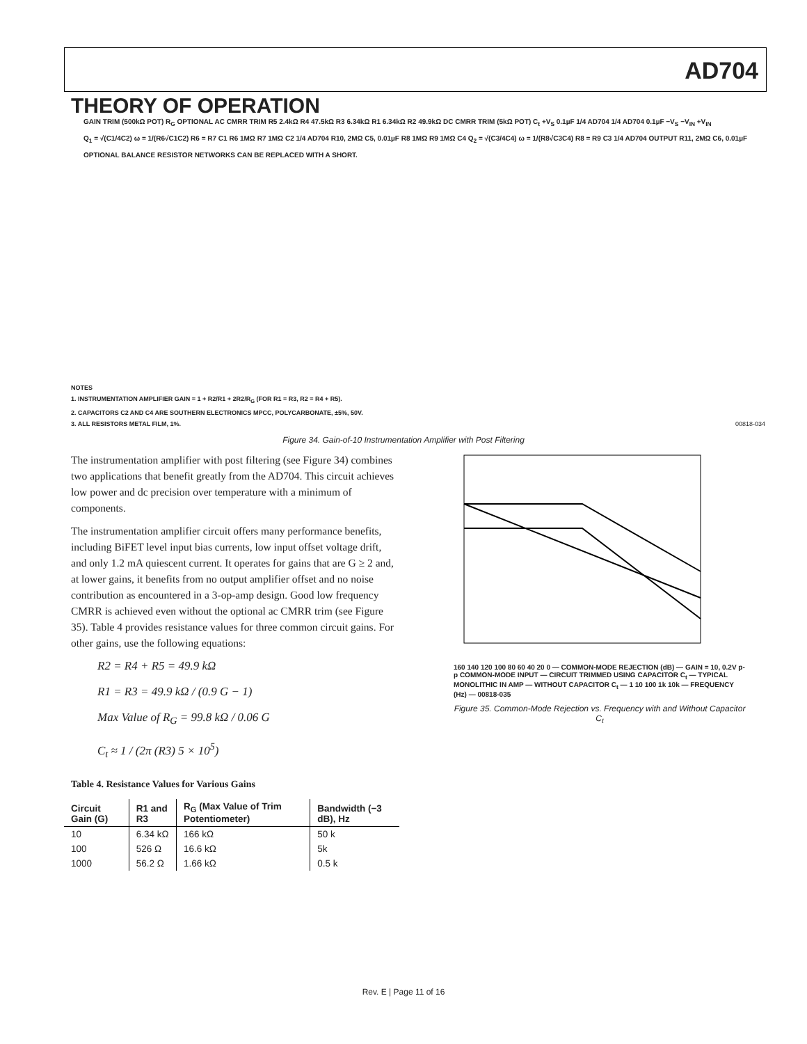AD704
THEORY OF OPERATION
GAIN TRIM (500kΩ POT) R<sub>G</sub> OPTIONAL AC CMRR TRIM R5 2.4kΩ R4 47.5kΩ R3 6.34kΩ R1 6.34kΩ R2 49.9kΩ DC CMRR TRIM (5kΩ POT) C<sub>t</sub> +V<sub>S</sub> 0.1µF 1/4 AD704 1/4 AD704 0.1µF −V<sub>S</sub> −V<sub>IN</sub> +V<sub>IN</sub>
Q<sub>1</sub> = √(C1/4C2) ω = 1/(R6√C1C2) R6 = R7 C1 R6 1MΩ R7 1MΩ C2 1/4 AD704 R10, 2MΩ C5, 0.01µF R8 1MΩ R9 1MΩ C4 Q<sub>2</sub> = √(C3/4C4) ω = 1/(R8√C3C4) R8 = R9 C3 1/4 AD704 OUTPUT R11, 2MΩ C6, 0.01µF
OPTIONAL BALANCE RESISTOR NETWORKS CAN BE REPLACED WITH A SHORT.
NOTES
1. INSTRUMENTATION AMPLIFIER GAIN = 1 + R2/R1 + 2R2/R<sub>G</sub> (FOR R1 = R3, R2 = R4 + R5).
2. CAPACITORS C2 AND C4 ARE SOUTHERN ELECTRONICS MPCC, POLYCARBONATE, ±5%, 50V.
3. ALL RESISTORS METAL FILM, 1%. 00818-034
Figure 34. Gain-of-10 Instrumentation Amplifier with Post Filtering
The instrumentation amplifier with post filtering (see Figure 34) combines two applications that benefit greatly from the AD704. This circuit achieves low power and dc precision over temperature with a minimum of components.
The instrumentation amplifier circuit offers many performance benefits, including BiFET level input bias currents, low input offset voltage drift, and only 1.2 mA quiescent current. It operates for gains that are G ≥ 2 and, at lower gains, it benefits from no output amplifier offset and no noise contribution as encountered in a 3-op-amp design. Good low frequency CMRR is achieved even without the optional ac CMRR trim (see Figure 35). Table 4 provides resistance values for three common circuit gains. For other gains, use the following equations:
R2 = R4 + R5 = 49.9 kΩ
R1 = R3 = 49.9 kΩ / (0.9 G − 1)
Max Value of R<sub>G</sub> = 99.8 kΩ / 0.06 G
C<sub>t</sub> ≈ 1 / (2π (R3) 5 × 10<sup>5</sup>)
Table 4. Resistance Values for Various Gains
| Circuit Gain (G) | R1 and R3 | R<sub>G</sub> (Max Value of Trim Potentiometer) | Bandwidth (−3 dB), Hz |
| --- | --- | --- | --- |
| 10 | 6.34 kΩ | 166 kΩ | 50 k |
| 100 | 526 Ω | 16.6 kΩ | 5k |
| 1000 | 56.2 Ω | 1.66 kΩ | 0.5 k |
160 140 120 100 80 60 40 20 0 — COMMON-MODE REJECTION (dB) — GAIN = 10, 0.2V p-p COMMON-MODE INPUT — CIRCUIT TRIMMED USING CAPACITOR C<sub>t</sub> — TYPICAL MONOLITHIC IN AMP — WITHOUT CAPACITOR C<sub>t</sub> — 1 10 100 1k 10k — FREQUENCY (Hz) — 00818-035
Figure 35. Common-Mode Rejection vs. Frequency with and Without Capacitor C<sub>t</sub>
Rev. E | Page 11 of 16